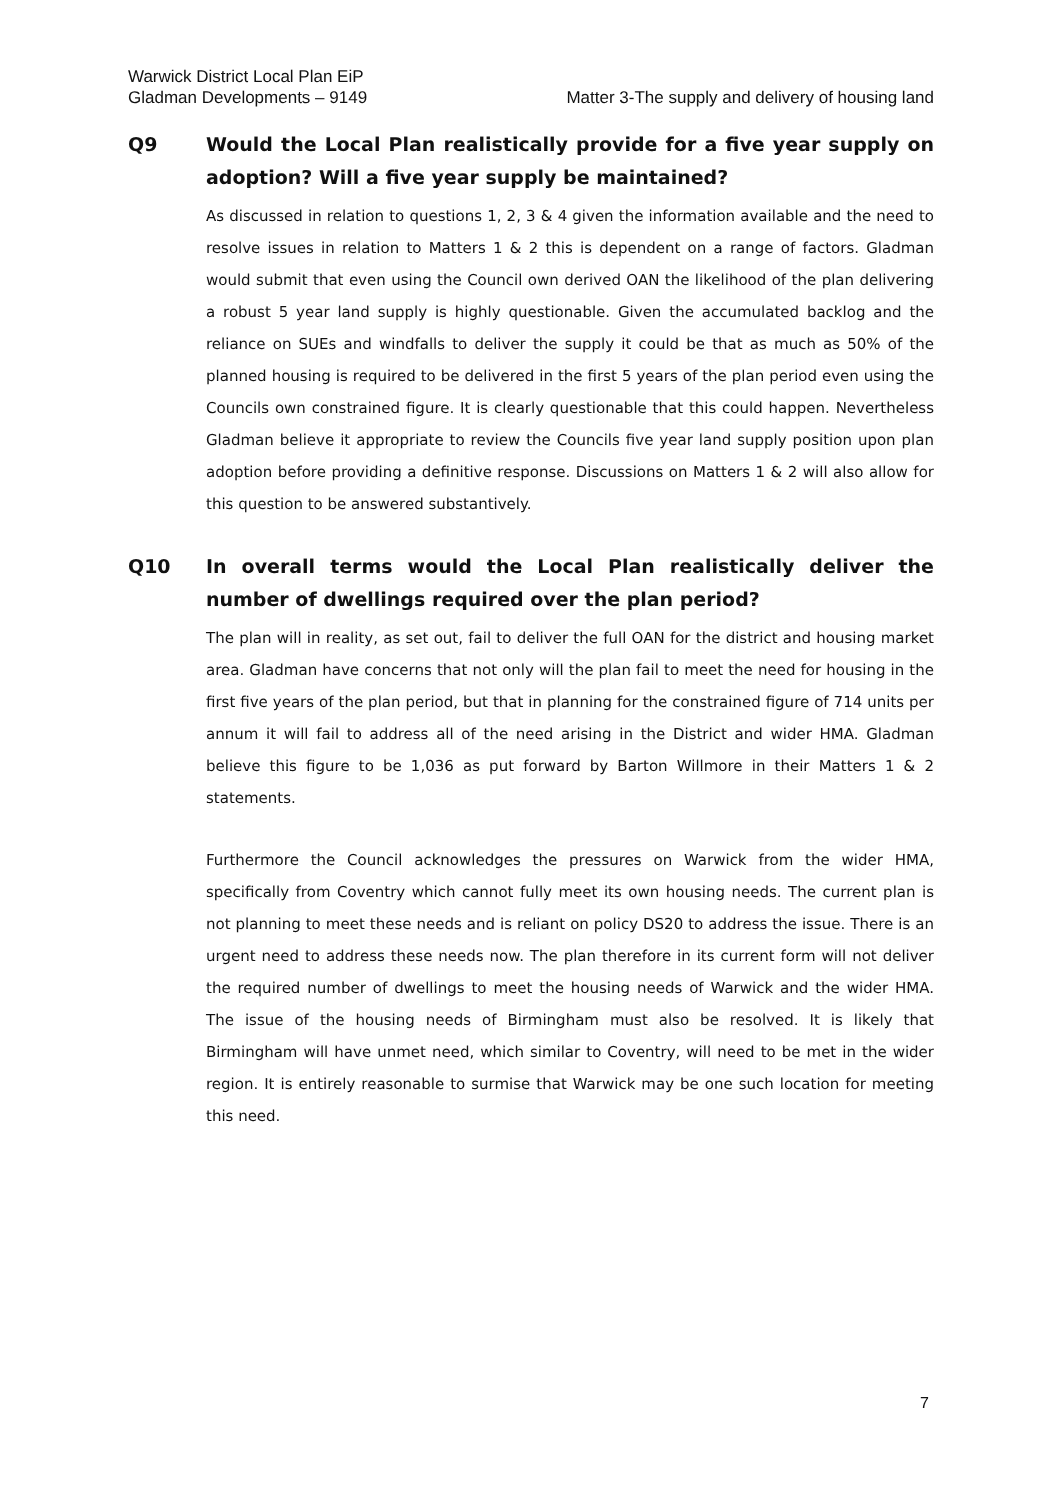Matter 3-The supply and delivery of housing land Warwick District Local Plan EiP
Gladman Developments – 9149
Q9 Would the Local Plan realistically provide for a five year supply on adoption? Will a five year supply be maintained?
As discussed in relation to questions 1, 2, 3 & 4 given the information available and the need to resolve issues in relation to Matters 1 & 2 this is dependent on a range of factors. Gladman would submit that even using the Council own derived OAN the likelihood of the plan delivering a robust 5 year land supply is highly questionable. Given the accumulated backlog and the reliance on SUEs and windfalls to deliver the supply it could be that as much as 50% of the planned housing is required to be delivered in the first 5 years of the plan period even using the Councils own constrained figure. It is clearly questionable that this could happen. Nevertheless Gladman believe it appropriate to review the Councils five year land supply position upon plan adoption before providing a definitive response. Discussions on Matters 1 & 2 will also allow for this question to be answered substantively.
Q10 In overall terms would the Local Plan realistically deliver the number of dwellings required over the plan period?
The plan will in reality, as set out, fail to deliver the full OAN for the district and housing market area. Gladman have concerns that not only will the plan fail to meet the need for housing in the first five years of the plan period, but that in planning for the constrained figure of 714 units per annum it will fail to address all of the need arising in the District and wider HMA. Gladman believe this figure to be 1,036 as put forward by Barton Willmore in their Matters 1 & 2 statements.
Furthermore the Council acknowledges the pressures on Warwick from the wider HMA, specifically from Coventry which cannot fully meet its own housing needs. The current plan is not planning to meet these needs and is reliant on policy DS20 to address the issue. There is an urgent need to address these needs now. The plan therefore in its current form will not deliver the required number of dwellings to meet the housing needs of Warwick and the wider HMA. The issue of the housing needs of Birmingham must also be resolved. It is likely that Birmingham will have unmet need, which similar to Coventry, will need to be met in the wider region. It is entirely reasonable to surmise that Warwick may be one such location for meeting this need.
7